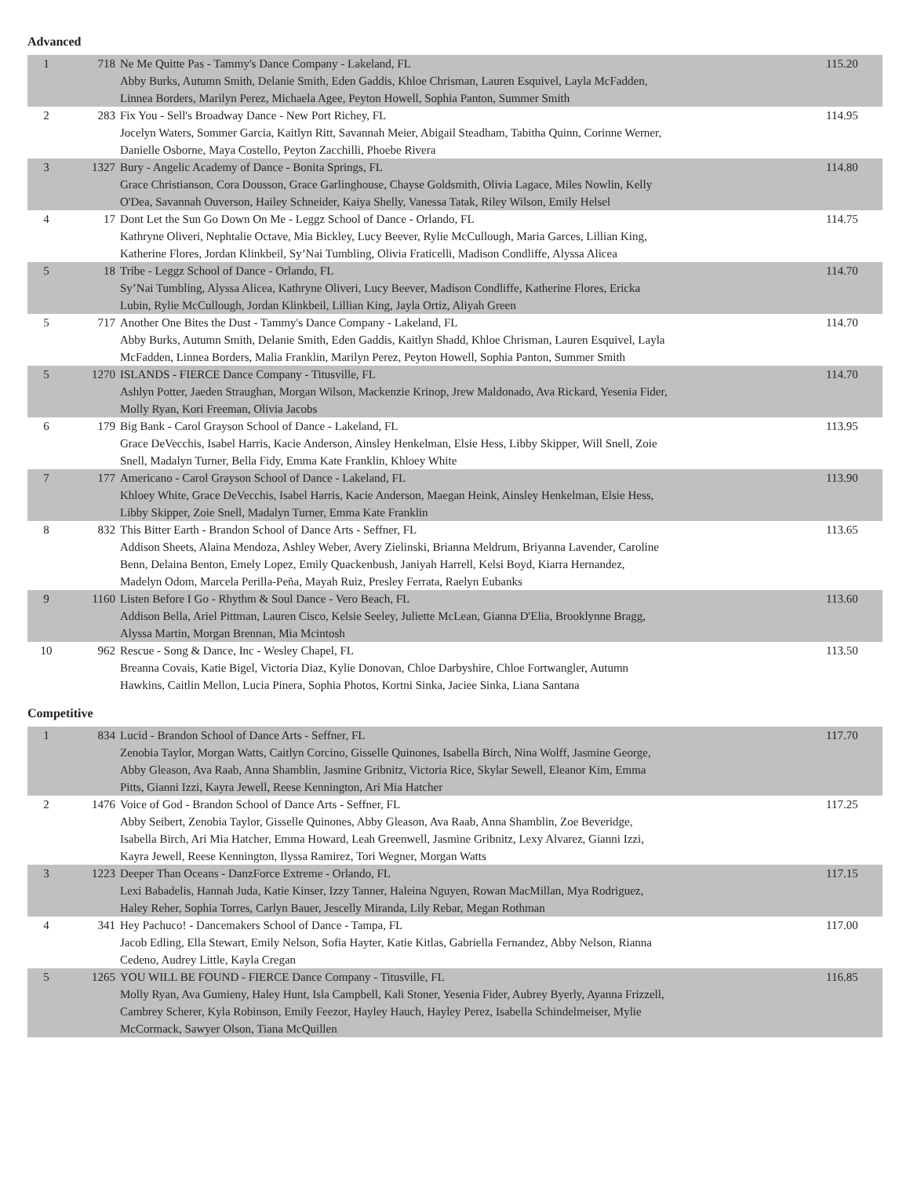Advanced
| 1 | 718 | Ne Me Quitte Pas - Tammy's Dance Company - Lakeland, FL Abby Burks, Autumn Smith, Delanie Smith, Eden Gaddis, Khloe Chrisman, Lauren Esquivel, Layla McFadden, Linnea Borders, Marilyn Perez, Michaela Agee, Peyton Howell, Sophia Panton, Summer Smith | 115.20 |
| 2 | 283 | Fix You - Sell's Broadway Dance - New Port Richey, FL Jocelyn Waters, Sommer Garcia, Kaitlyn Ritt, Savannah Meier, Abigail Steadham, Tabitha Quinn, Corinne Werner, Danielle Osborne, Maya Costello, Peyton Zacchilli, Phoebe Rivera | 114.95 |
| 3 | 1327 | Bury - Angelic Academy of Dance - Bonita Springs, FL Grace Christianson, Cora Dousson, Grace Garlinghouse, Chayse Goldsmith, Olivia Lagace, Miles Nowlin, Kelly O'Dea, Savannah Ouverson, Hailey Schneider, Kaiya Shelly, Vanessa Tatak, Riley Wilson, Emily Helsel | 114.80 |
| 4 | 17 | Dont Let the Sun Go Down On Me - Leggz School of Dance - Orlando, FL Kathryne Oliveri, Nephtalie Octave, Mia Bickley, Lucy Beever, Rylie McCullough, Maria Garces, Lillian King, Katherine Flores, Jordan Klinkbeil, Sy’Nai Tumbling, Olivia Fraticelli, Madison Condliffe, Alyssa Alicea | 114.75 |
| 5 | 18 | Tribe - Leggz School of Dance - Orlando, FL Sy’Nai Tumbling, Alyssa Alicea, Kathryne Oliveri, Lucy Beever, Madison Condliffe, Katherine Flores, Ericka Lubin, Rylie McCullough, Jordan Klinkbeil, Lillian King, Jayla Ortiz, Aliyah Green | 114.70 |
| 5 | 717 | Another One Bites the Dust - Tammy's Dance Company - Lakeland, FL Abby Burks, Autumn Smith, Delanie Smith, Eden Gaddis, Kaitlyn Shadd, Khloe Chrisman, Lauren Esquivel, Layla McFadden, Linnea Borders, Malia Franklin, Marilyn Perez, Peyton Howell, Sophia Panton, Summer Smith | 114.70 |
| 5 | 1270 | ISLANDS - FIERCE Dance Company - Titusville, FL Ashlyn Potter, Jaeden Straughan, Morgan Wilson, Mackenzie Krinop, Jrew Maldonado, Ava Rickard, Yesenia Fider, Molly Ryan, Kori Freeman, Olivia Jacobs | 114.70 |
| 6 | 179 | Big Bank - Carol Grayson School of Dance - Lakeland, FL Grace DeVecchis, Isabel Harris, Kacie Anderson, Ainsley Henkelman, Elsie Hess, Libby Skipper, Will Snell, Zoie Snell, Madalyn Turner, Bella Fidy, Emma Kate Franklin, Khloey White | 113.95 |
| 7 | 177 | Americano - Carol Grayson School of Dance - Lakeland, FL Khloey White, Grace DeVecchis, Isabel Harris, Kacie Anderson, Maegan Heink, Ainsley Henkelman, Elsie Hess, Libby Skipper, Zoie Snell, Madalyn Turner, Emma Kate Franklin | 113.90 |
| 8 | 832 | This Bitter Earth - Brandon School of Dance Arts - Seffner, FL Addison Sheets, Alaina Mendoza, Ashley Weber, Avery Zielinski, Brianna Meldrum, Briyanna Lavender, Caroline Benn, Delaina Benton, Emely Lopez, Emily Quackenbush, Janiyah Harrell, Kelsi Boyd, Kiarra Hernandez, Madelyn Odom, Marcela Perilla-Peña, Mayah Ruiz, Presley Ferrata, Raelyn Eubanks | 113.65 |
| 9 | 1160 | Listen Before I Go - Rhythm & Soul Dance - Vero Beach, FL Addison Bella, Ariel Pittman, Lauren Cisco, Kelsie Seeley, Juliette McLean, Gianna D'Elia, Brooklynne Bragg, Alyssa Martin, Morgan Brennan, Mia Mcintosh | 113.60 |
| 10 | 962 | Rescue - Song & Dance, Inc - Wesley Chapel, FL Breanna Covais, Katie Bigel, Victoria Diaz, Kylie Donovan, Chloe Darbyshire, Chloe Fortwangler, Autumn Hawkins, Caitlin Mellon, Lucia Pinera, Sophia Photos, Kortni Sinka, Jaciee Sinka, Liana Santana | 113.50 |
Competitive
| 1 | 834 | Lucid - Brandon School of Dance Arts - Seffner, FL Zenobia Taylor, Morgan Watts, Caitlyn Corcino, Gisselle Quinones, Isabella Birch, Nina Wolff, Jasmine George, Abby Gleason, Ava Raab, Anna Shamblin, Jasmine Gribnitz, Victoria Rice, Skylar Sewell, Eleanor Kim, Emma Pitts, Gianni Izzi, Kayra Jewell, Reese Kennington, Ari Mia Hatcher | 117.70 |
| 2 | 1476 | Voice of God - Brandon School of Dance Arts - Seffner, FL Abby Seibert, Zenobia Taylor, Gisselle Quinones, Abby Gleason, Ava Raab, Anna Shamblin, Zoe Beveridge, Isabella Birch, Ari Mia Hatcher, Emma Howard, Leah Greenwell, Jasmine Gribnitz, Lexy Alvarez, Gianni Izzi, Kayra Jewell, Reese Kennington, Ilyssa Ramirez, Tori Wegner, Morgan Watts | 117.25 |
| 3 | 1223 | Deeper Than Oceans - DanzForce Extreme - Orlando, FL Lexi Babadelis, Hannah Juda, Katie Kinser, Izzy Tanner, Haleina Nguyen, Rowan MacMillan, Mya Rodriguez, Haley Reher, Sophia Torres, Carlyn Bauer, Jescelly Miranda, Lily Rebar, Megan Rothman | 117.15 |
| 4 | 341 | Hey Pachuco! - Dancemakers School of Dance - Tampa, FL Jacob Edling, Ella Stewart, Emily Nelson, Sofia Hayter, Katie Kitlas, Gabriella Fernandez, Abby Nelson, Rianna Cedeno, Audrey Little, Kayla Cregan | 117.00 |
| 5 | 1265 | YOU WILL BE FOUND - FIERCE Dance Company - Titusville, FL Molly Ryan, Ava Gumieny, Haley Hunt, Isla Campbell, Kali Stoner, Yesenia Fider, Aubrey Byerly, Ayanna Frizzell, Cambrey Scherer, Kyla Robinson, Emily Feezor, Hayley Hauch, Hayley Perez, Isabella Schindelmeiser, Mylie McCormack, Sawyer Olson, Tiana McQuillen | 116.85 |